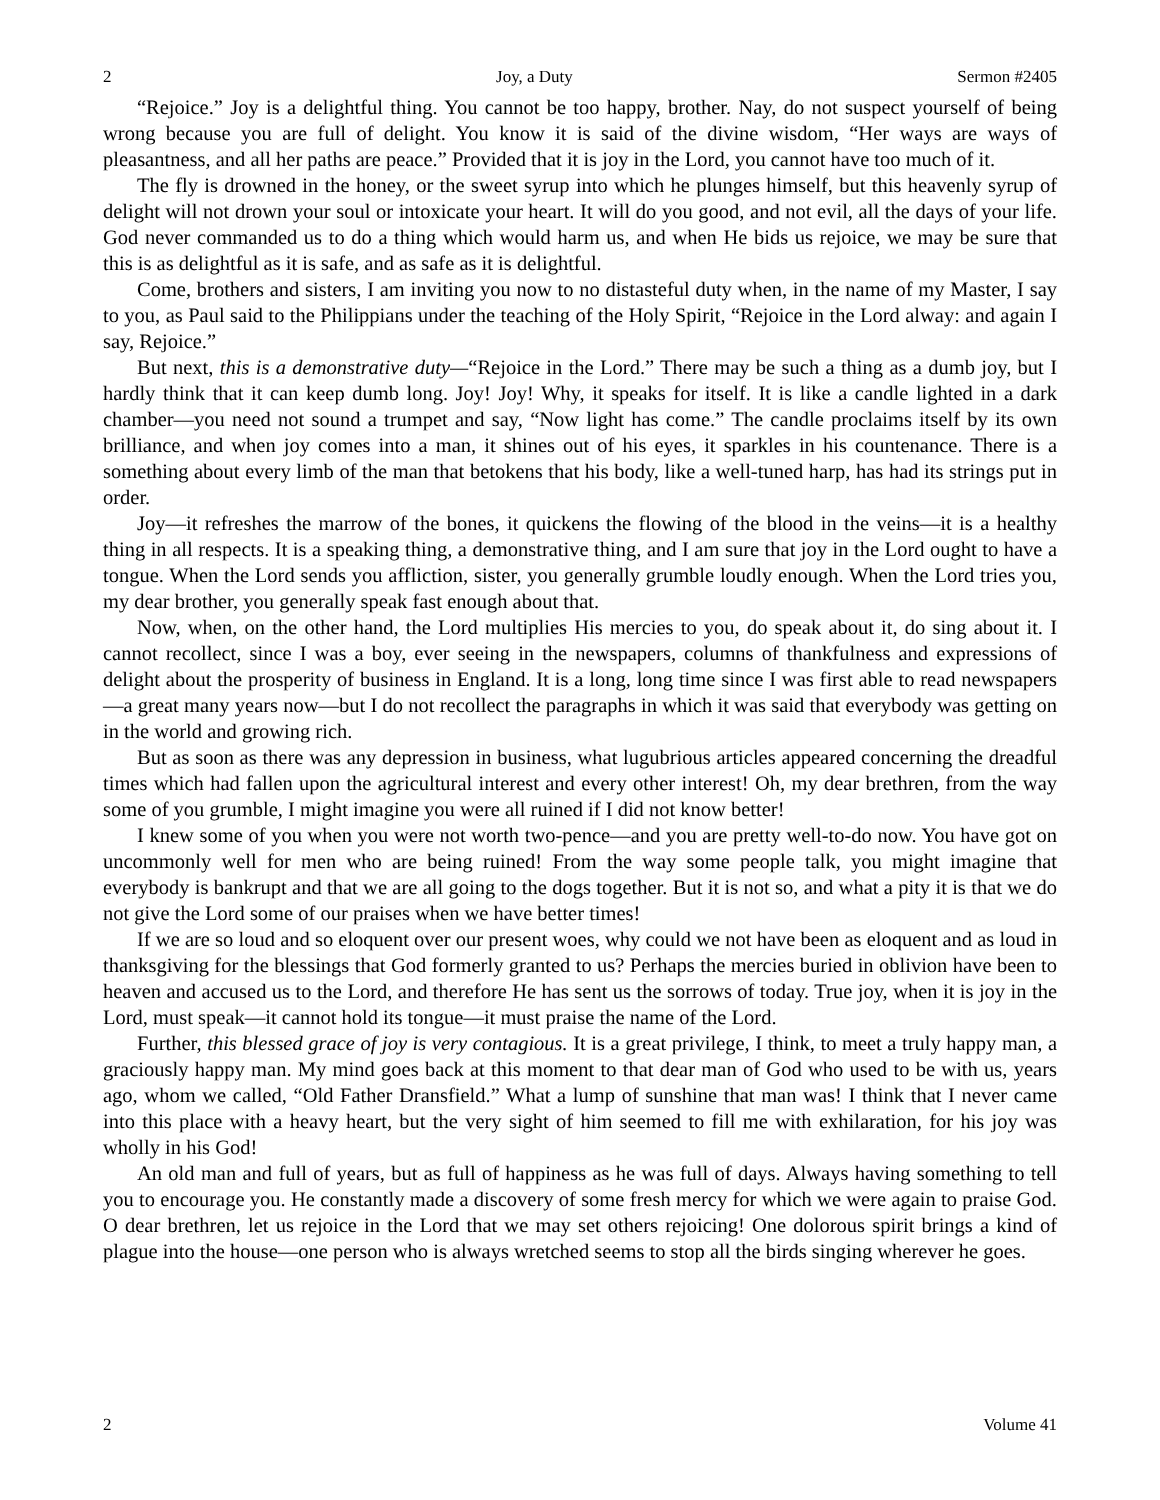2 Joy, a Duty Sermon #2405
“Rejoice.” Joy is a delightful thing. You cannot be too happy, brother. Nay, do not suspect yourself of being wrong because you are full of delight. You know it is said of the divine wisdom, “Her ways are ways of pleasantness, and all her paths are peace.” Provided that it is joy in the Lord, you cannot have too much of it.
The fly is drowned in the honey, or the sweet syrup into which he plunges himself, but this heavenly syrup of delight will not drown your soul or intoxicate your heart. It will do you good, and not evil, all the days of your life. God never commanded us to do a thing which would harm us, and when He bids us rejoice, we may be sure that this is as delightful as it is safe, and as safe as it is delightful.
Come, brothers and sisters, I am inviting you now to no distasteful duty when, in the name of my Master, I say to you, as Paul said to the Philippians under the teaching of the Holy Spirit, “Rejoice in the Lord alway: and again I say, Rejoice.”
But next, this is a demonstrative duty—“Rejoice in the Lord.” There may be such a thing as a dumb joy, but I hardly think that it can keep dumb long. Joy! Joy! Why, it speaks for itself. It is like a candle lighted in a dark chamber—you need not sound a trumpet and say, “Now light has come.” The candle proclaims itself by its own brilliance, and when joy comes into a man, it shines out of his eyes, it sparkles in his countenance. There is a something about every limb of the man that betokens that his body, like a well-tuned harp, has had its strings put in order.
Joy—it refreshes the marrow of the bones, it quickens the flowing of the blood in the veins—it is a healthy thing in all respects. It is a speaking thing, a demonstrative thing, and I am sure that joy in the Lord ought to have a tongue. When the Lord sends you affliction, sister, you generally grumble loudly enough. When the Lord tries you, my dear brother, you generally speak fast enough about that.
Now, when, on the other hand, the Lord multiplies His mercies to you, do speak about it, do sing about it. I cannot recollect, since I was a boy, ever seeing in the newspapers, columns of thankfulness and expressions of delight about the prosperity of business in England. It is a long, long time since I was first able to read newspapers—a great many years now—but I do not recollect the paragraphs in which it was said that everybody was getting on in the world and growing rich.
But as soon as there was any depression in business, what lugubrious articles appeared concerning the dreadful times which had fallen upon the agricultural interest and every other interest! Oh, my dear brethren, from the way some of you grumble, I might imagine you were all ruined if I did not know better!
I knew some of you when you were not worth two-pence—and you are pretty well-to-do now. You have got on uncommonly well for men who are being ruined! From the way some people talk, you might imagine that everybody is bankrupt and that we are all going to the dogs together. But it is not so, and what a pity it is that we do not give the Lord some of our praises when we have better times!
If we are so loud and so eloquent over our present woes, why could we not have been as eloquent and as loud in thanksgiving for the blessings that God formerly granted to us? Perhaps the mercies buried in oblivion have been to heaven and accused us to the Lord, and therefore He has sent us the sorrows of today. True joy, when it is joy in the Lord, must speak—it cannot hold its tongue—it must praise the name of the Lord.
Further, this blessed grace of joy is very contagious. It is a great privilege, I think, to meet a truly happy man, a graciously happy man. My mind goes back at this moment to that dear man of God who used to be with us, years ago, whom we called, “Old Father Dransfield.” What a lump of sunshine that man was! I think that I never came into this place with a heavy heart, but the very sight of him seemed to fill me with exhilaration, for his joy was wholly in his God!
An old man and full of years, but as full of happiness as he was full of days. Always having something to tell you to encourage you. He constantly made a discovery of some fresh mercy for which we were again to praise God. O dear brethren, let us rejoice in the Lord that we may set others rejoicing! One dolorous spirit brings a kind of plague into the house—one person who is always wretched seems to stop all the birds singing wherever he goes.
2 Volume 41